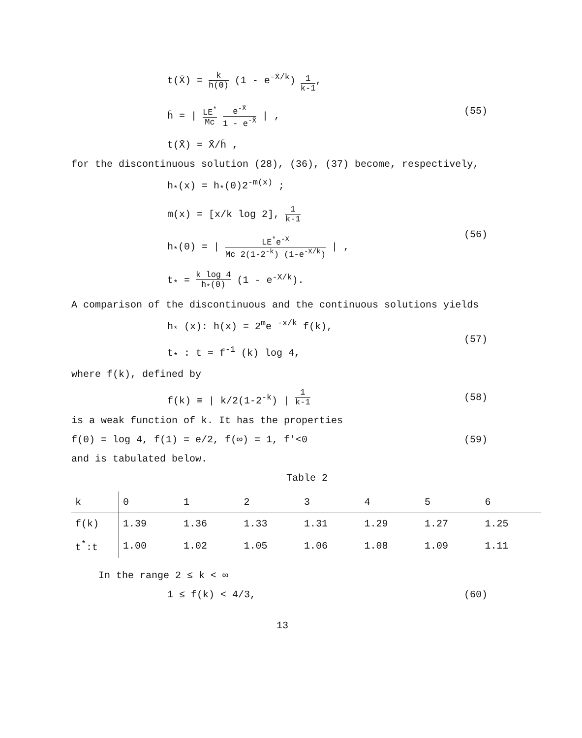t(X̄) = k h̄(0) (1 - e<sup>-X̄/k</sup>)<sub>1 k-1</sub>,
h̄ = | LE<sup>*</sup> Mc e<sup>-X̄</sup> 1 - e<sup>-X̄</sup> | ,
t(X̄) = X̄/h̄ ,
(55)
for the discontinuous solution (28), (36), (37) become, respectively,
h<sub>*</sub>(x) = h<sub>*</sub>(0)2<sup>-m(x)</sup> ;
m(x) = [x/k log 2], 1 k-1
h<sub>*</sub>(0) = | LE<sup>*</sup>e<sup>-X</sup> Mc 2(1-2<sup>-k</sup>) (1-e<sup>-X/k</sup>) | ,
t<sub>*</sub> = k log 4 h<sub>*</sub>(0) (1 - e<sup>-X/k</sup>).
(56)
A comparison of the discontinuous and the continuous solutions yields
h<sub>*</sub> (x): h(x) = 2<sup>m</sup>e <sup>-x/k</sup> f(k),
t<sub>*</sub> : t = f<sup>-1</sup> (k) log 4,
(57)
where f(k), defined by
f(k) ≡ | k/2(1-2<sup>-k</sup>) | <sup>1 k-1</sup>
(58)
is a weak function of k. It has the properties
f(0) = log 4, f(1) = e/2, f(∞) = 1, f'<0
(59)
and is tabulated below.
Table 2
| k | 0 | 1 | 2 | 3 | 4 | 5 | 6 |
| --- | --- | --- | --- | --- | --- | --- | --- |
| f(k) | 1.39 | 1.36 | 1.33 | 1.31 | 1.29 | 1.27 | 1.25 |
| t<sup>*</sup>:t | 1.00 | 1.02 | 1.05 | 1.06 | 1.08 | 1.09 | 1.11 |
In the range 2 ≤ k < ∞
1 ≤ f(k) < 4/3, (60)
13